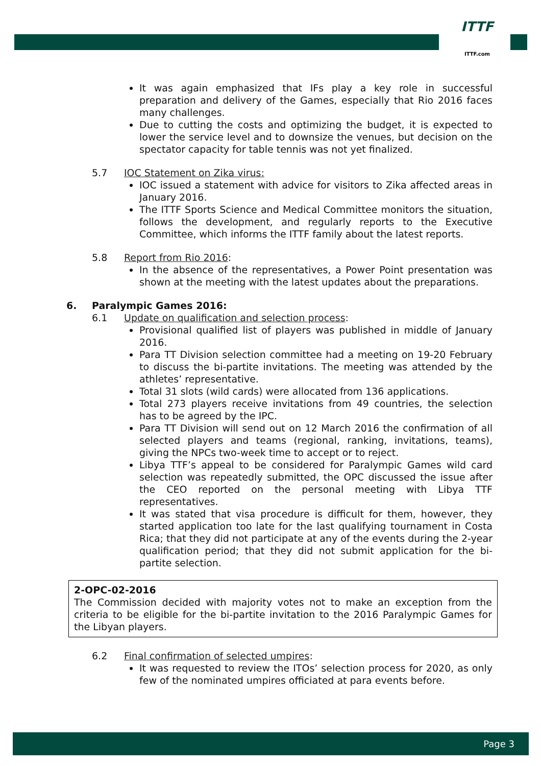ITTF
ITTF.com
It was again emphasized that IFs play a key role in successful preparation and delivery of the Games, especially that Rio 2016 faces many challenges.
Due to cutting the costs and optimizing the budget, it is expected to lower the service level and to downsize the venues, but decision on the spectator capacity for table tennis was not yet finalized.
5.7 IOC Statement on Zika virus:
IOC issued a statement with advice for visitors to Zika affected areas in January 2016.
The ITTF Sports Science and Medical Committee monitors the situation, follows the development, and regularly reports to the Executive Committee, which informs the ITTF family about the latest reports.
5.8 Report from Rio 2016:
In the absence of the representatives, a Power Point presentation was shown at the meeting with the latest updates about the preparations.
6. Paralympic Games 2016:
6.1 Update on qualification and selection process:
Provisional qualified list of players was published in middle of January 2016.
Para TT Division selection committee had a meeting on 19-20 February to discuss the bi-partite invitations. The meeting was attended by the athletes’ representative.
Total 31 slots (wild cards) were allocated from 136 applications.
Total 273 players receive invitations from 49 countries, the selection has to be agreed by the IPC.
Para TT Division will send out on 12 March 2016 the confirmation of all selected players and teams (regional, ranking, invitations, teams), giving the NPCs two-week time to accept or to reject.
Libya TTF’s appeal to be considered for Paralympic Games wild card selection was repeatedly submitted, the OPC discussed the issue after the CEO reported on the personal meeting with Libya TTF representatives.
It was stated that visa procedure is difficult for them, however, they started application too late for the last qualifying tournament in Costa Rica; that they did not participate at any of the events during the 2-year qualification period; that they did not submit application for the bi-partite selection.
2-OPC-02-2016
The Commission decided with majority votes not to make an exception from the criteria to be eligible for the bi-partite invitation to the 2016 Paralympic Games for the Libyan players.
6.2 Final confirmation of selected umpires:
It was requested to review the ITOs’ selection process for 2020, as only few of the nominated umpires officiated at para events before.
Page 3